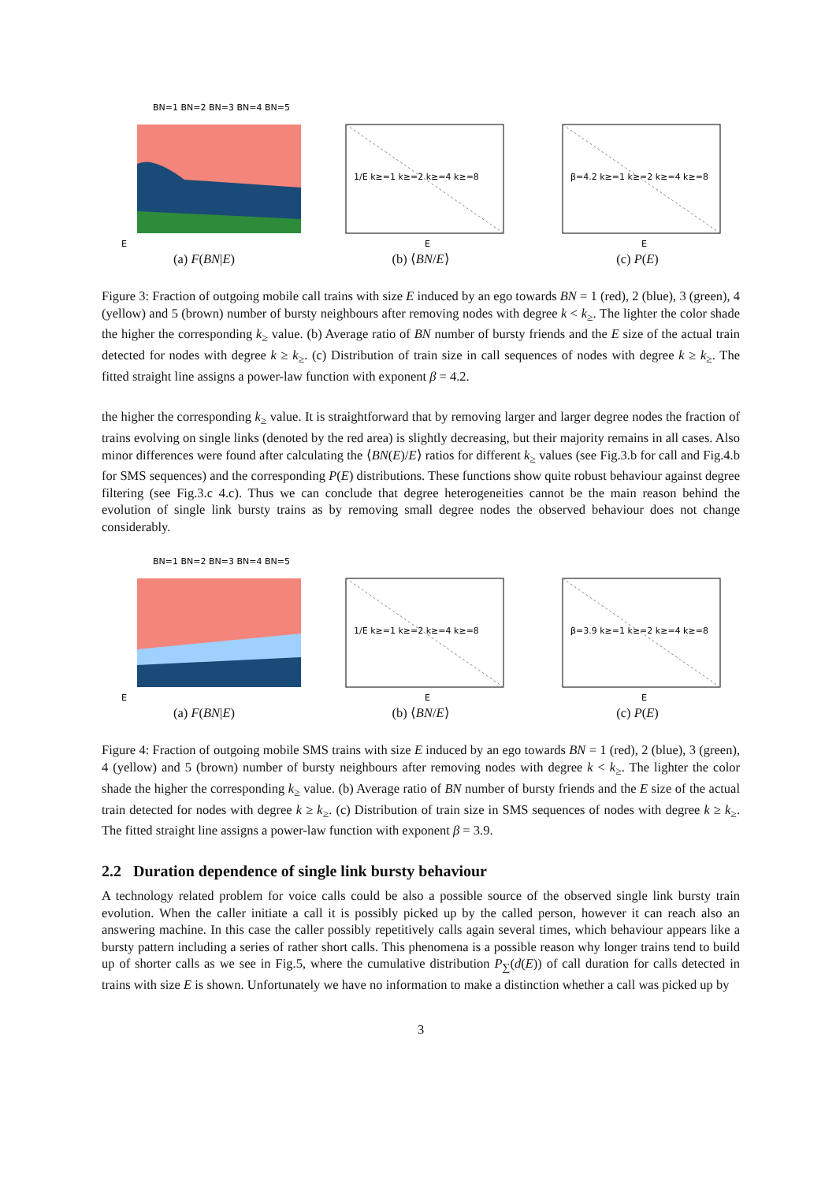BN=1 BN=2 BN=3 BN=4 BN=5
E
(a) F(BN|E)
1/E k≥=1 k≥=2 k≥=4 k≥=8
E
(b) ⟨BN/E⟩
β=4.2 k≥=1 k≥=2 k≥=4 k≥=8
E
(c) P(E)
Figure 3: Fraction of outgoing mobile call trains with size E induced by an ego towards BN = 1 (red), 2 (blue), 3 (green), 4 (yellow) and 5 (brown) number of bursty neighbours after removing nodes with degree k < k<sub>≥</sub>. The lighter the color shade the higher the corresponding k<sub>≥</sub> value. (b) Average ratio of BN number of bursty friends and the E size of the actual train detected for nodes with degree k ≥ k<sub>≥</sub>. (c) Distribution of train size in call sequences of nodes with degree k ≥ k<sub>≥</sub>. The fitted straight line assigns a power-law function with exponent β = 4.2.
the higher the corresponding k<sub>≥</sub> value. It is straightforward that by removing larger and larger degree nodes the fraction of trains evolving on single links (denoted by the red area) is slightly decreasing, but their majority remains in all cases. Also minor differences were found after calculating the ⟨BN(E)/E⟩ ratios for different k<sub>≥</sub> values (see Fig.3.b for call and Fig.4.b for SMS sequences) and the corresponding P(E) distributions. These functions show quite robust behaviour against degree filtering (see Fig.3.c 4.c). Thus we can conclude that degree heterogeneities cannot be the main reason behind the evolution of single link bursty trains as by removing small degree nodes the observed behaviour does not change considerably.
BN=1 BN=2 BN=3 BN=4 BN=5
E
(a) F(BN|E)
1/E k≥=1 k≥=2 k≥=4 k≥=8
E
(b) ⟨BN/E⟩
β=3.9 k≥=1 k≥=2 k≥=4 k≥=8
E
(c) P(E)
Figure 4: Fraction of outgoing mobile SMS trains with size E induced by an ego towards BN = 1 (red), 2 (blue), 3 (green), 4 (yellow) and 5 (brown) number of bursty neighbours after removing nodes with degree k < k<sub>≥</sub>. The lighter the color shade the higher the corresponding k<sub>≥</sub> value. (b) Average ratio of BN number of bursty friends and the E size of the actual train detected for nodes with degree k ≥ k<sub>≥</sub>. (c) Distribution of train size in SMS sequences of nodes with degree k ≥ k<sub>≥</sub>. The fitted straight line assigns a power-law function with exponent β = 3.9.
2.2 Duration dependence of single link bursty behaviour
A technology related problem for voice calls could be also a possible source of the observed single link bursty train evolution. When the caller initiate a call it is possibly picked up by the called person, however it can reach also an answering machine. In this case the caller possibly repetitively calls again several times, which behaviour appears like a bursty pattern including a series of rather short calls. This phenomena is a possible reason why longer trains tend to build up of shorter calls as we see in Fig.5, where the cumulative distribution P<sub>∑</sub>(d(E)) of call duration for calls detected in trains with size E is shown. Unfortunately we have no information to make a distinction whether a call was picked up by
3